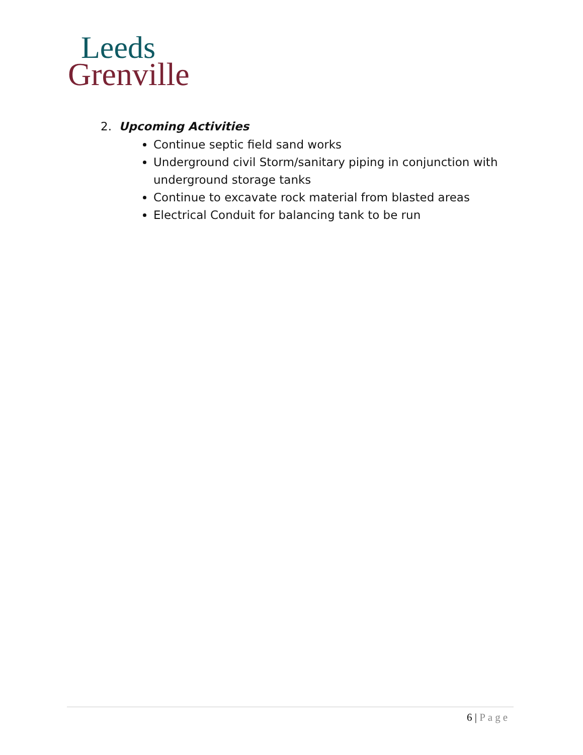Leeds
Grenville
2. Upcoming Activities
Continue septic field sand works
Underground civil Storm/sanitary piping in conjunction with underground storage tanks
Continue to excavate rock material from blasted areas
Electrical Conduit for balancing tank to be run
6 | Page